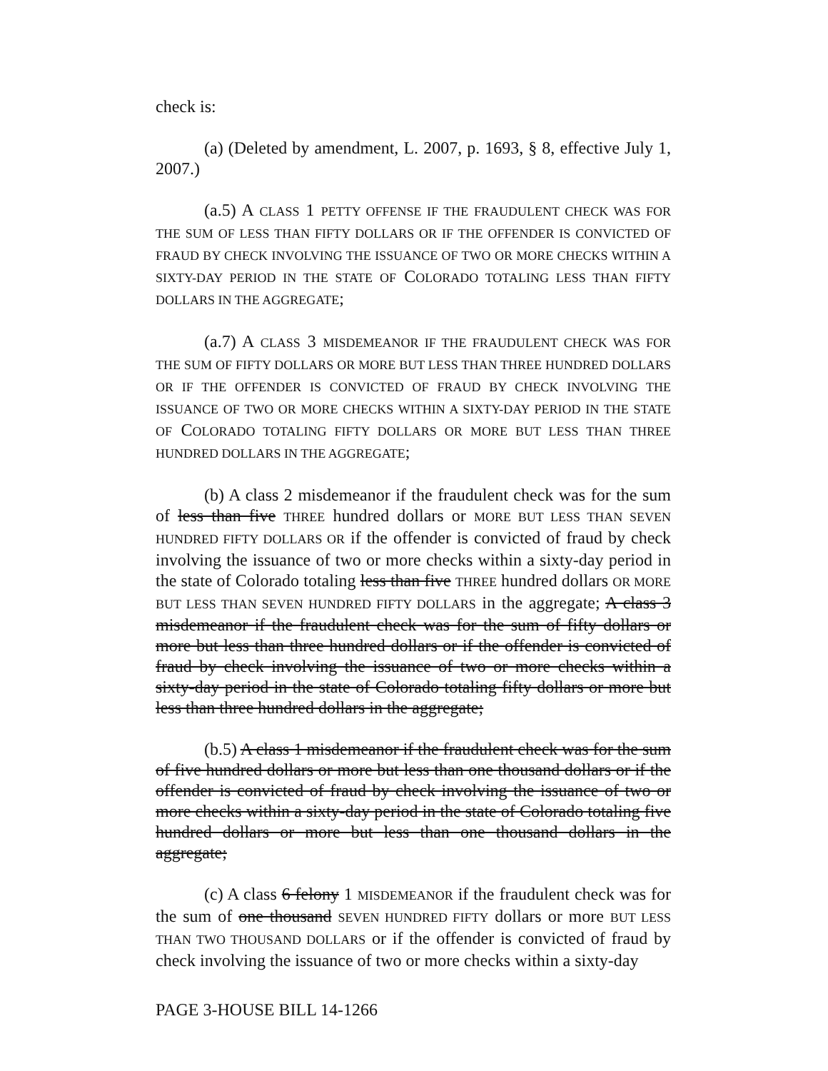check is:
(a) (Deleted by amendment, L. 2007, p. 1693, § 8, effective July 1, 2007.)
(a.5) A CLASS 1 PETTY OFFENSE IF THE FRAUDULENT CHECK WAS FOR THE SUM OF LESS THAN FIFTY DOLLARS OR IF THE OFFENDER IS CONVICTED OF FRAUD BY CHECK INVOLVING THE ISSUANCE OF TWO OR MORE CHECKS WITHIN A SIXTY-DAY PERIOD IN THE STATE OF COLORADO TOTALING LESS THAN FIFTY DOLLARS IN THE AGGREGATE;
(a.7) A CLASS 3 MISDEMEANOR IF THE FRAUDULENT CHECK WAS FOR THE SUM OF FIFTY DOLLARS OR MORE BUT LESS THAN THREE HUNDRED DOLLARS OR IF THE OFFENDER IS CONVICTED OF FRAUD BY CHECK INVOLVING THE ISSUANCE OF TWO OR MORE CHECKS WITHIN A SIXTY-DAY PERIOD IN THE STATE OF COLORADO TOTALING FIFTY DOLLARS OR MORE BUT LESS THAN THREE HUNDRED DOLLARS IN THE AGGREGATE;
(b) A class 2 misdemeanor if the fraudulent check was for the sum of less than five THREE hundred dollars or MORE BUT LESS THAN SEVEN HUNDRED FIFTY DOLLARS OR if the offender is convicted of fraud by check involving the issuance of two or more checks within a sixty-day period in the state of Colorado totaling less than five THREE hundred dollars OR MORE BUT LESS THAN SEVEN HUNDRED FIFTY DOLLARS in the aggregate; A class 3 misdemeanor if the fraudulent check was for the sum of fifty dollars or more but less than three hundred dollars or if the offender is convicted of fraud by check involving the issuance of two or more checks within a sixty-day period in the state of Colorado totaling fifty dollars or more but less than three hundred dollars in the aggregate;
(b.5) A class 1 misdemeanor if the fraudulent check was for the sum of five hundred dollars or more but less than one thousand dollars or if the offender is convicted of fraud by check involving the issuance of two or more checks within a sixty-day period in the state of Colorado totaling five hundred dollars or more but less than one thousand dollars in the aggregate;
(c) A class 6 felony 1 MISDEMEANOR if the fraudulent check was for the sum of one thousand SEVEN HUNDRED FIFTY dollars or more BUT LESS THAN TWO THOUSAND DOLLARS or if the offender is convicted of fraud by check involving the issuance of two or more checks within a sixty-day
PAGE 3-HOUSE BILL 14-1266